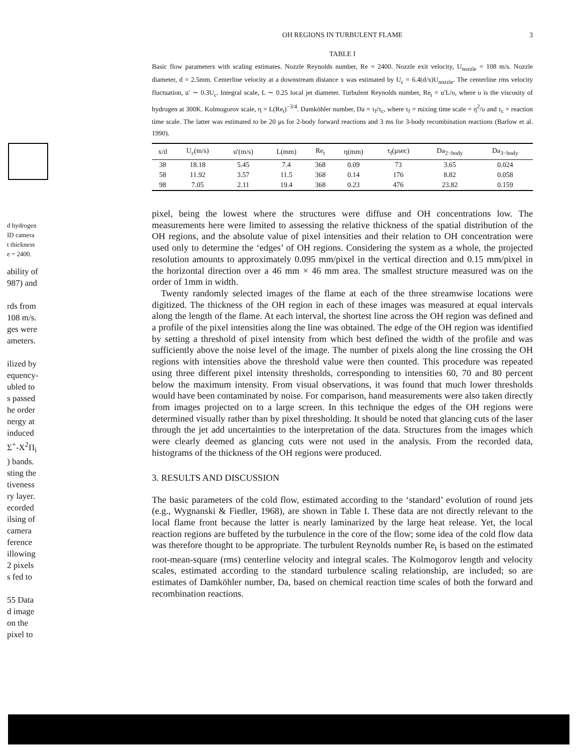d hydrogen
ID camera
t thickness
e = 2400.
ability of
987) and
rds from
108 m/s.
ges were
ameters.
ilized by
equency-
ubled to
s passed
he order
nergy at
induced
Σ<sup>+</sup>-X<sup>2</sup>Π<sub>i</sub>
) bands.
sting the
tiveness
ry layer.
ecorded
ilsing of
camera
ference
illowing
2 pixels
s fed to
55 Data
d image
on the
pixel to
OH REGIONS IN TURBULENT FLAME 3
TABLE I
Basic flow parameters with scaling estimates. Nozzle Reynolds number, Re = 2400. Nozzle exit velocity, U<sub>nozzle</sub> = 108 m/s. Nozzle diameter, d = 2.5mm. Centerline velocity at a downstream distance x was estimated by U<sub>c</sub> = 6.4(d/x)U<sub>nozzle</sub>. The centerline rms velocity fluctuation, u′ ∼ 0.3U<sub>c</sub>. Integral scale, L ∼ 0.25 local jet diameter. Turbulent Reynolds number, Re<sub>t</sub> = u′L/υ, where υ is the viscosity of hydrogen at 300K. Kolmogorov scale, η = L(Re<sub>t</sub>)<sup>−3/4</sup>. Damköhler number, Da = τ<sub>f</sub>/τ<sub>c</sub>, where τ<sub>f</sub> = mixing time scale = η<sup>2</sup>/υ and τ<sub>c</sub> = reaction time scale. The latter was estimated to be 20 μs for 2-body forward reactions and 3 ms for 3-body recombination reactions (Barlow et al. 1990).
| x/d | U<sub>c</sub>(m/s) | u′(m/s) | L(mm) | Re<sub>t</sub> | η(mm) | τ<sub>f</sub>(μsec) | Da<sub>2−body</sub> | Da<sub>3−body</sub> |
| --- | --- | --- | --- | --- | --- | --- | --- | --- |
| 38 | 18.18 | 5.45 | 7.4 | 368 | 0.09 | 73 | 3.65 | 0.024 |
| 58 | 11.92 | 3.57 | 11.5 | 368 | 0.14 | 176 | 8.82 | 0.058 |
| 98 | 7.05 | 2.11 | 19.4 | 368 | 0.23 | 476 | 23.82 | 0.159 |
pixel, being the lowest where the structures were diffuse and OH concentrations low. The measurements here were limited to assessing the relative thickness of the spatial distribution of the OH regions, and the absolute value of pixel intensities and their relation to OH concentration were used only to determine the ‘edges’ of OH regions. Considering the system as a whole, the projected resolution amounts to approximately 0.095 mm/pixel in the vertical direction and 0.15 mm/pixel in the horizontal direction over a 46 mm × 46 mm area. The smallest structure measured was on the order of 1mm in width.
Twenty randomly selected images of the flame at each of the three streamwise locations were digitized. The thickness of the OH region in each of these images was measured at equal intervals along the length of the flame. At each interval, the shortest line across the OH region was defined and a profile of the pixel intensities along the line was obtained. The edge of the OH region was identified by setting a threshold of pixel intensity from which best defined the width of the profile and was sufficiently above the noise level of the image. The number of pixels along the line crossing the OH regions with intensities above the threshold value were then counted. This procedure was repeated using three different pixel intensity thresholds, corresponding to intensities 60, 70 and 80 percent below the maximum intensity. From visual observations, it was found that much lower thresholds would have been contaminated by noise. For comparison, hand measurements were also taken directly from images projected on to a large screen. In this technique the edges of the OH regions were determined visually rather than by pixel thresholding. It should be noted that glancing cuts of the laser through the jet add uncertainties to the interpretation of the data. Structures from the images which were clearly deemed as glancing cuts were not used in the analysis. From the recorded data, histograms of the thickness of the OH regions were produced.
3. RESULTS AND DISCUSSION
The basic parameters of the cold flow, estimated according to the ‘standard’ evolution of round jets (e.g., Wygnanski & Fiedler, 1968), are shown in Table I. These data are not directly relevant to the local flame front because the latter is nearly laminarized by the large heat release. Yet, the local reaction regions are buffeted by the turbulence in the core of the flow; some idea of the cold flow data was therefore thought to be appropriate. The turbulent Reynolds number Re<sub>t</sub> is based on the estimated root-mean-square (rms) centerline velocity and integral scales. The Kolmogorov length and velocity scales, estimated according to the standard turbulence scaling relationship, are included; so are estimates of Damköhler number, Da, based on chemical reaction time scales of both the forward and recombination reactions.